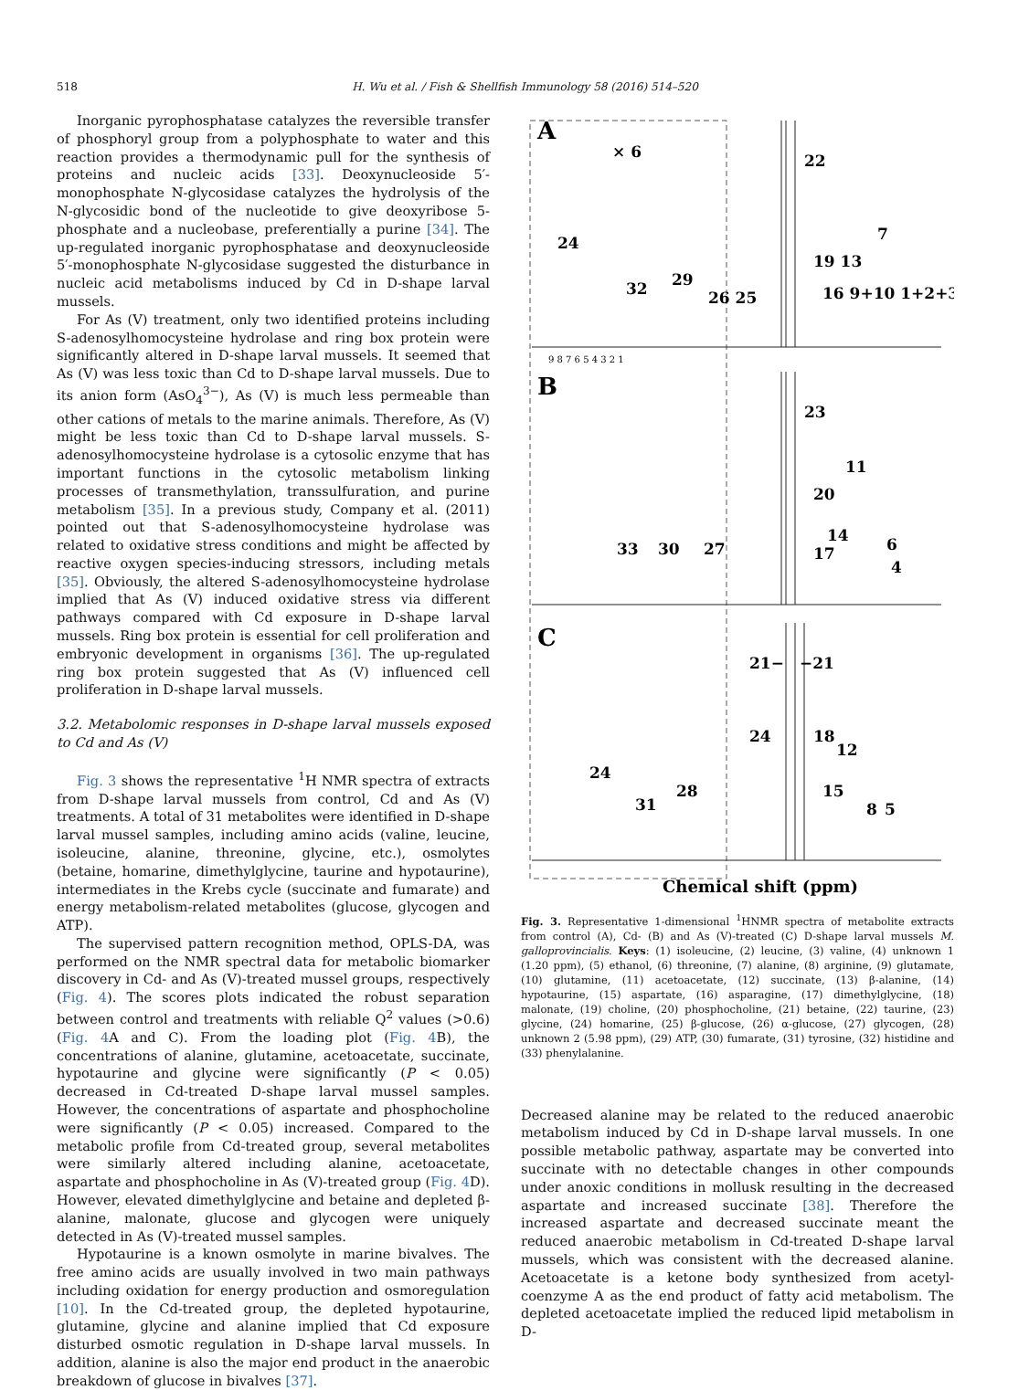518 H. Wu et al. / Fish & Shellfish Immunology 58 (2016) 514–520
Inorganic pyrophosphatase catalyzes the reversible transfer of phosphoryl group from a polyphosphate to water and this reaction provides a thermodynamic pull for the synthesis of proteins and nucleic acids [33]. Deoxynucleoside 5′-monophosphate N-glycosidase catalyzes the hydrolysis of the N-glycosidic bond of the nucleotide to give deoxyribose 5-phosphate and a nucleobase, preferentially a purine [34]. The up-regulated inorganic pyrophosphatase and deoxynucleoside 5′-monophosphate N-glycosidase suggested the disturbance in nucleic acid metabolisms induced by Cd in D-shape larval mussels.
For As (V) treatment, only two identified proteins including S-adenosylhomocysteine hydrolase and ring box protein were significantly altered in D-shape larval mussels. It seemed that As (V) was less toxic than Cd to D-shape larval mussels. Due to its anion form (AsO<sub>4</sub><sup>3−</sup>), As (V) is much less permeable than other cations of metals to the marine animals. Therefore, As (V) might be less toxic than Cd to D-shape larval mussels. S-adenosylhomocysteine hydrolase is a cytosolic enzyme that has important functions in the cytosolic metabolism linking processes of transmethylation, transsulfuration, and purine metabolism [35]. In a previous study, Company et al. (2011) pointed out that S-adenosylhomocysteine hydrolase was related to oxidative stress conditions and might be affected by reactive oxygen species-inducing stressors, including metals [35]. Obviously, the altered S-adenosylhomocysteine hydrolase implied that As (V) induced oxidative stress via different pathways compared with Cd exposure in D-shape larval mussels. Ring box protein is essential for cell proliferation and embryonic development in organisms [36]. The up-regulated ring box protein suggested that As (V) influenced cell proliferation in D-shape larval mussels.
3.2. Metabolomic responses in D-shape larval mussels exposed to Cd and As (V)
Fig. 3 shows the representative <sup>1</sup>H NMR spectra of extracts from D-shape larval mussels from control, Cd and As (V) treatments. A total of 31 metabolites were identified in D-shape larval mussel samples, including amino acids (valine, leucine, isoleucine, alanine, threonine, glycine, etc.), osmolytes (betaine, homarine, dimethylglycine, taurine and hypotaurine), intermediates in the Krebs cycle (succinate and fumarate) and energy metabolism-related metabolites (glucose, glycogen and ATP).
The supervised pattern recognition method, OPLS-DA, was performed on the NMR spectral data for metabolic biomarker discovery in Cd- and As (V)-treated mussel groups, respectively (Fig. 4). The scores plots indicated the robust separation between control and treatments with reliable Q<sup>2</sup> values (>0.6) (Fig. 4 A and C). From the loading plot (Fig. 4 B), the concentrations of alanine, glutamine, acetoacetate, succinate, hypotaurine and glycine were significantly (P < 0.05) decreased in Cd-treated D-shape larval mussel samples. However, the concentrations of aspartate and phosphocholine were significantly (P < 0.05) increased. Compared to the metabolic profile from Cd-treated group, several metabolites were similarly altered including alanine, acetoacetate, aspartate and phosphocholine in As (V)-treated group (Fig. 4 D). However, elevated dimethylglycine and betaine and depleted β-alanine, malonate, glucose and glycogen were uniquely detected in As (V)-treated mussel samples.
Hypotaurine is a known osmolyte in marine bivalves. The free amino acids are usually involved in two main pathways including oxidation for energy production and osmoregulation [10]. In the Cd-treated group, the depleted hypotaurine, glutamine, glycine and alanine implied that Cd exposure disturbed osmotic regulation in D-shape larval mussels. In addition, alanine is also the major end product in the anaerobic breakdown of glucose in bivalves [37].
A
× 6
B
C
22
7
19 13
16 9+10 1+2+3
24
32
29
26 25
23
11
20
14
17
6
4
33
30
27
21−
−21
24
18
12
15
8
5
24
31
28
9 8 7 6 5 4 3 2 1
Chemical shift (ppm)
Fig. 3. Representative 1-dimensional <sup>1</sup>HNMR spectra of metabolite extracts from control (A), Cd- (B) and As (V)-treated (C) D-shape larval mussels M. galloprovincialis. Keys: (1) isoleucine, (2) leucine, (3) valine, (4) unknown 1 (1.20 ppm), (5) ethanol, (6) threonine, (7) alanine, (8) arginine, (9) glutamate, (10) glutamine, (11) acetoacetate, (12) succinate, (13) β-alanine, (14) hypotaurine, (15) aspartate, (16) asparagine, (17) dimethylglycine, (18) malonate, (19) choline, (20) phosphocholine, (21) betaine, (22) taurine, (23) glycine, (24) homarine, (25) β-glucose, (26) α-glucose, (27) glycogen, (28) unknown 2 (5.98 ppm), (29) ATP, (30) fumarate, (31) tyrosine, (32) histidine and (33) phenylalanine.
Decreased alanine may be related to the reduced anaerobic metabolism induced by Cd in D-shape larval mussels. In one possible metabolic pathway, aspartate may be converted into succinate with no detectable changes in other compounds under anoxic conditions in mollusk resulting in the decreased aspartate and increased succinate [38]. Therefore the increased aspartate and decreased succinate meant the reduced anaerobic metabolism in Cd-treated D-shape larval mussels, which was consistent with the decreased alanine. Acetoacetate is a ketone body synthesized from acetyl-coenzyme A as the end product of fatty acid metabolism. The depleted acetoacetate implied the reduced lipid metabolism in D-